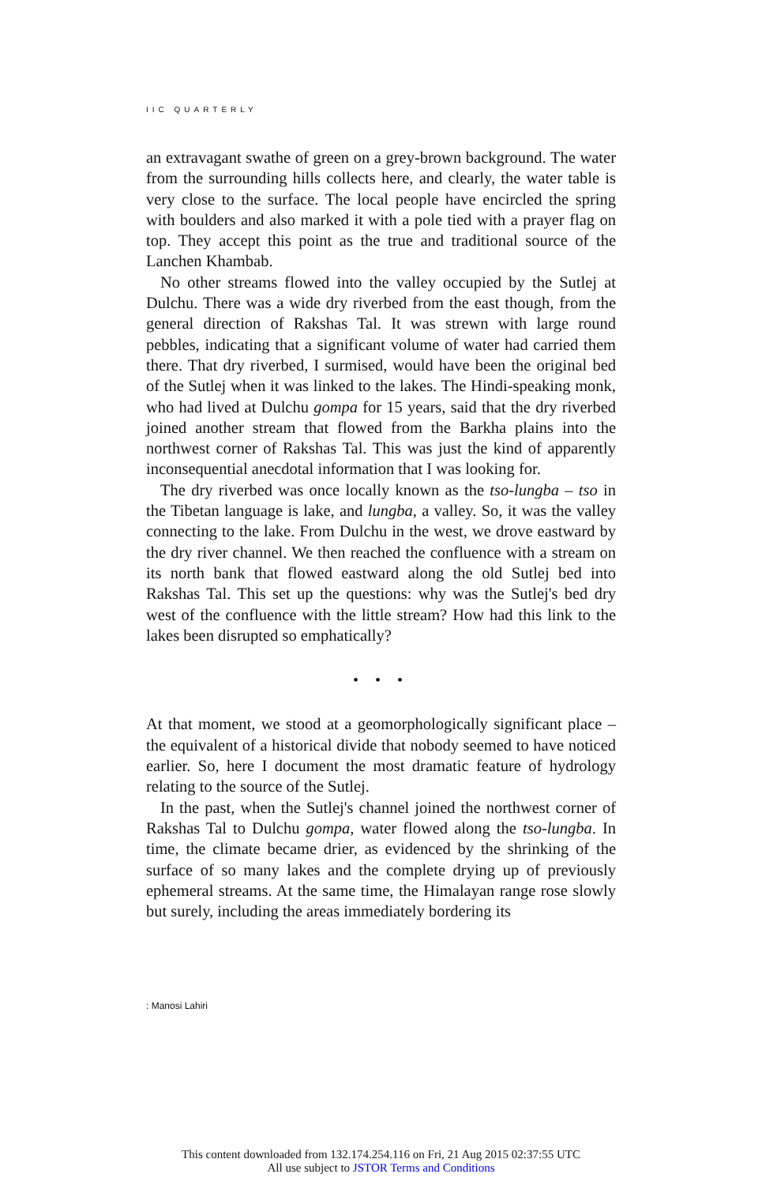IIC QUARTERLY
an extravagant swathe of green on a grey-brown background. The water from the surrounding hills collects here, and clearly, the water table is very close to the surface. The local people have encircled the spring with boulders and also marked it with a pole tied with a prayer flag on top. They accept this point as the true and traditional source of the Lanchen Khambab.
No other streams flowed into the valley occupied by the Sutlej at Dulchu. There was a wide dry riverbed from the east though, from the general direction of Rakshas Tal. It was strewn with large round pebbles, indicating that a significant volume of water had carried them there. That dry riverbed, I surmised, would have been the original bed of the Sutlej when it was linked to the lakes. The Hindi-speaking monk, who had lived at Dulchu gompa for 15 years, said that the dry riverbed joined another stream that flowed from the Barkha plains into the northwest corner of Rakshas Tal. This was just the kind of apparently inconsequential anecdotal information that I was looking for.
The dry riverbed was once locally known as the tso-lungba – tso in the Tibetan language is lake, and lungba, a valley. So, it was the valley connecting to the lake. From Dulchu in the west, we drove eastward by the dry river channel. We then reached the confluence with a stream on its north bank that flowed eastward along the old Sutlej bed into Rakshas Tal. This set up the questions: why was the Sutlej's bed dry west of the confluence with the little stream? How had this link to the lakes been disrupted so emphatically?
• • •
At that moment, we stood at a geomorphologically significant place – the equivalent of a historical divide that nobody seemed to have noticed earlier. So, here I document the most dramatic feature of hydrology relating to the source of the Sutlej.
In the past, when the Sutlej's channel joined the northwest corner of Rakshas Tal to Dulchu gompa, water flowed along the tso-lungba. In time, the climate became drier, as evidenced by the shrinking of the surface of so many lakes and the complete drying up of previously ephemeral streams. At the same time, the Himalayan range rose slowly but surely, including the areas immediately bordering its
: Manosi Lahiri
This content downloaded from 132.174.254.116 on Fri, 21 Aug 2015 02:37:55 UTC
All use subject to JSTOR Terms and Conditions